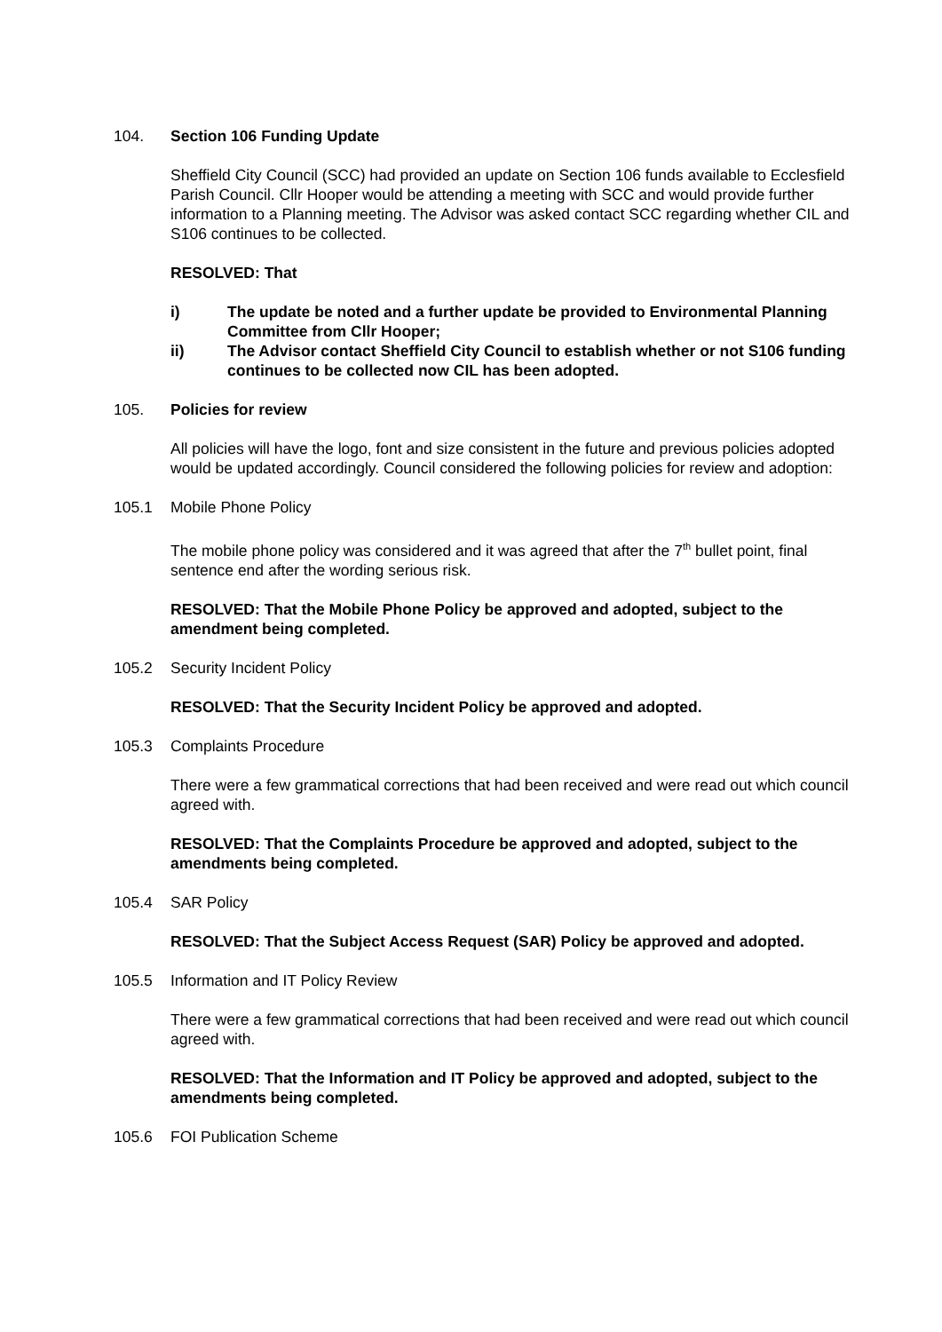104. Section 106 Funding Update
Sheffield City Council (SCC) had provided an update on Section 106 funds available to Ecclesfield Parish Council. Cllr Hooper would be attending a meeting with SCC and would provide further information to a Planning meeting. The Advisor was asked contact SCC regarding whether CIL and S106 continues to be collected.
RESOLVED: That
i) The update be noted and a further update be provided to Environmental Planning Committee from Cllr Hooper;
ii) The Advisor contact Sheffield City Council to establish whether or not S106 funding continues to be collected now CIL has been adopted.
105. Policies for review
All policies will have the logo, font and size consistent in the future and previous policies adopted would be updated accordingly. Council considered the following policies for review and adoption:
105.1 Mobile Phone Policy
The mobile phone policy was considered and it was agreed that after the 7<sup>th</sup> bullet point, final sentence end after the wording serious risk.
RESOLVED: That the Mobile Phone Policy be approved and adopted, subject to the amendment being completed.
105.2 Security Incident Policy
RESOLVED: That the Security Incident Policy be approved and adopted.
105.3 Complaints Procedure
There were a few grammatical corrections that had been received and were read out which council agreed with.
RESOLVED: That the Complaints Procedure be approved and adopted, subject to the amendments being completed.
105.4 SAR Policy
RESOLVED: That the Subject Access Request (SAR) Policy be approved and adopted.
105.5 Information and IT Policy Review
There were a few grammatical corrections that had been received and were read out which council agreed with.
RESOLVED: That the Information and IT Policy be approved and adopted, subject to the amendments being completed.
105.6 FOI Publication Scheme